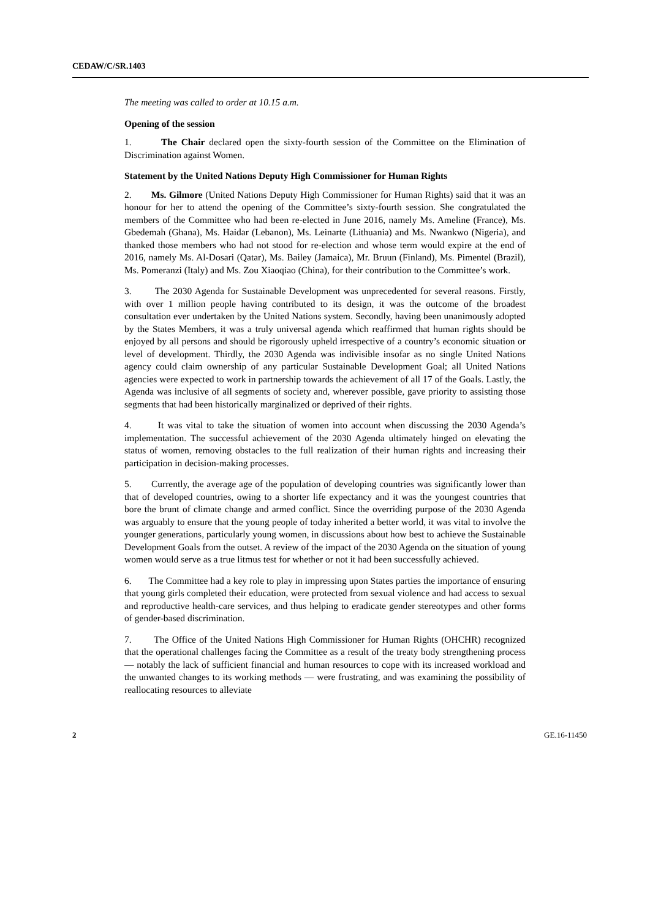CEDAW/C/SR.1403
The meeting was called to order at 10.15 a.m.
Opening of the session
1. The Chair declared open the sixty-fourth session of the Committee on the Elimination of Discrimination against Women.
Statement by the United Nations Deputy High Commissioner for Human Rights
2. Ms. Gilmore (United Nations Deputy High Commissioner for Human Rights) said that it was an honour for her to attend the opening of the Committee’s sixty-fourth session. She congratulated the members of the Committee who had been re-elected in June 2016, namely Ms. Ameline (France), Ms. Gbedemah (Ghana), Ms. Haidar (Lebanon), Ms. Leinarte (Lithuania) and Ms. Nwankwo (Nigeria), and thanked those members who had not stood for re-election and whose term would expire at the end of 2016, namely Ms. Al-Dosari (Qatar), Ms. Bailey (Jamaica), Mr. Bruun (Finland), Ms. Pimentel (Brazil), Ms. Pomeranzi (Italy) and Ms. Zou Xiaoqiao (China), for their contribution to the Committee’s work.
3. The 2030 Agenda for Sustainable Development was unprecedented for several reasons. Firstly, with over 1 million people having contributed to its design, it was the outcome of the broadest consultation ever undertaken by the United Nations system. Secondly, having been unanimously adopted by the States Members, it was a truly universal agenda which reaffirmed that human rights should be enjoyed by all persons and should be rigorously upheld irrespective of a country’s economic situation or level of development. Thirdly, the 2030 Agenda was indivisible insofar as no single United Nations agency could claim ownership of any particular Sustainable Development Goal; all United Nations agencies were expected to work in partnership towards the achievement of all 17 of the Goals. Lastly, the Agenda was inclusive of all segments of society and, wherever possible, gave priority to assisting those segments that had been historically marginalized or deprived of their rights.
4. It was vital to take the situation of women into account when discussing the 2030 Agenda’s implementation. The successful achievement of the 2030 Agenda ultimately hinged on elevating the status of women, removing obstacles to the full realization of their human rights and increasing their participation in decision-making processes.
5. Currently, the average age of the population of developing countries was significantly lower than that of developed countries, owing to a shorter life expectancy and it was the youngest countries that bore the brunt of climate change and armed conflict. Since the overriding purpose of the 2030 Agenda was arguably to ensure that the young people of today inherited a better world, it was vital to involve the younger generations, particularly young women, in discussions about how best to achieve the Sustainable Development Goals from the outset. A review of the impact of the 2030 Agenda on the situation of young women would serve as a true litmus test for whether or not it had been successfully achieved.
6. The Committee had a key role to play in impressing upon States parties the importance of ensuring that young girls completed their education, were protected from sexual violence and had access to sexual and reproductive health-care services, and thus helping to eradicate gender stereotypes and other forms of gender-based discrimination.
7. The Office of the United Nations High Commissioner for Human Rights (OHCHR) recognized that the operational challenges facing the Committee as a result of the treaty body strengthening process — notably the lack of sufficient financial and human resources to cope with its increased workload and the unwanted changes to its working methods — were frustrating, and was examining the possibility of reallocating resources to alleviate
2 GE.16-11450